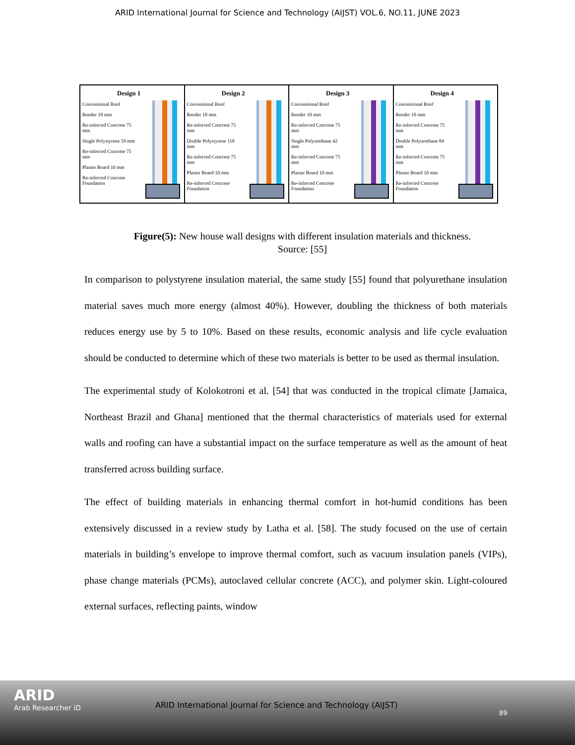ARID International Journal for Science and Technology (AIJST) VOL.6, NO.11, JUNE 2023
Design 1
Conventional Roof
Render 10 mm
Re-inforced Concrete 75 mm
Single Polystyrene 59 mm
Re-inforced Concrete 75 mm
Plaster Board 10 mm
Re-inforced Concrete Foundation
Design 2
Conventional Roof
Render 10 mm
Re-inforced Concrete 75 mm
Double Polystyrene 118 mm
Re-inforced Concrete 75 mm
Plaster Board 10 mm
Re-inforced Concrete Foundation
Design 3
Conventional Roof
Render 10 mm
Re-inforced Concrete 75 mm
Single Polyurethane 42 mm
Re-inforced Concrete 75 mm
Plaster Board 10 mm
Re-inforced Concrete Foundation
Design 4
Conventional Roof
Render 10 mm
Re-inforced Concrete 75 mm
Double Polyurethane 84 mm
Re-inforced Concrete 75 mm
Plaster Board 10 mm
Re-inforced Concrete Foundation
Figure(5): New house wall designs with different insulation materials and thickness.
Source: [55]
In comparison to polystyrene insulation material, the same study [55] found that polyurethane insulation material saves much more energy (almost 40%). However, doubling the thickness of both materials reduces energy use by 5 to 10%. Based on these results, economic analysis and life cycle evaluation should be conducted to determine which of these two materials is better to be used as thermal insulation.
The experimental study of Kolokotroni et al. [54] that was conducted in the tropical climate [Jamaica, Northeast Brazil and Ghana] mentioned that the thermal characteristics of materials used for external walls and roofing can have a substantial impact on the surface temperature as well as the amount of heat transferred across building surface.
The effect of building materials in enhancing thermal comfort in hot-humid conditions has been extensively discussed in a review study by Latha et al. [58]. The study focused on the use of certain materials in building’s envelope to improve thermal comfort, such as vacuum insulation panels (VIPs), phase change materials (PCMs), autoclaved cellular concrete (ACC), and polymer skin. Light-coloured external surfaces, reflecting paints, window
ARID
Arab Researcher iD
ARID International Journal for Science and Technology (AIJST)
89